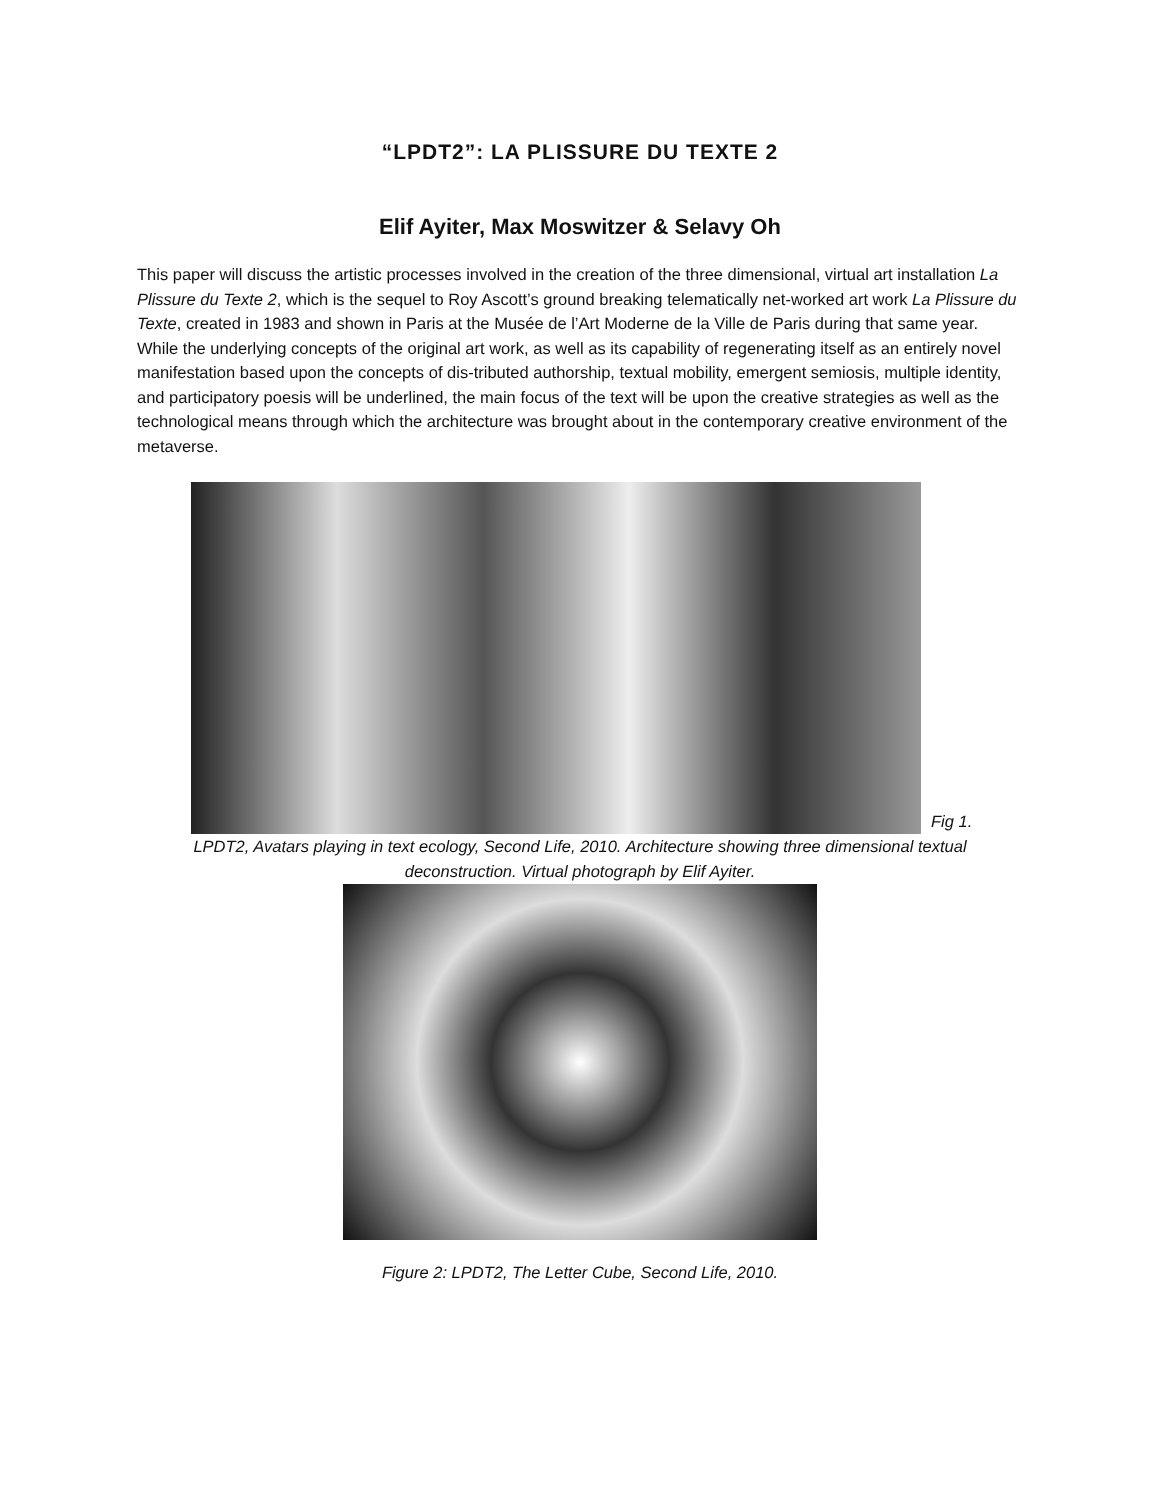“LPDT2”: LA PLISSURE DU TEXTE 2
Elif Ayiter, Max Moswitzer & Selavy Oh
This paper will discuss the artistic processes involved in the creation of the three dimensional, virtual art installation La Plissure du Texte 2, which is the sequel to Roy Ascott’s ground breaking telematically net-worked art work La Plissure du Texte, created in 1983 and shown in Paris at the Musée de l’Art Moderne de la Ville de Paris during that same year. While the underlying concepts of the original art work, as well as its capability of regenerating itself as an entirely novel manifestation based upon the concepts of dis-tributed authorship, textual mobility, emergent semiosis, multiple identity, and participatory poesis will be underlined, the main focus of the text will be upon the creative strategies as well as the technological means through which the architecture was brought about in the contemporary creative environment of the metaverse.
Fig 1.
LPDT2, Avatars playing in text ecology, Second Life, 2010. Architecture showing three dimensional textual deconstruction. Virtual photograph by Elif Ayiter.
Figure 2: LPDT2, The Letter Cube, Second Life, 2010.